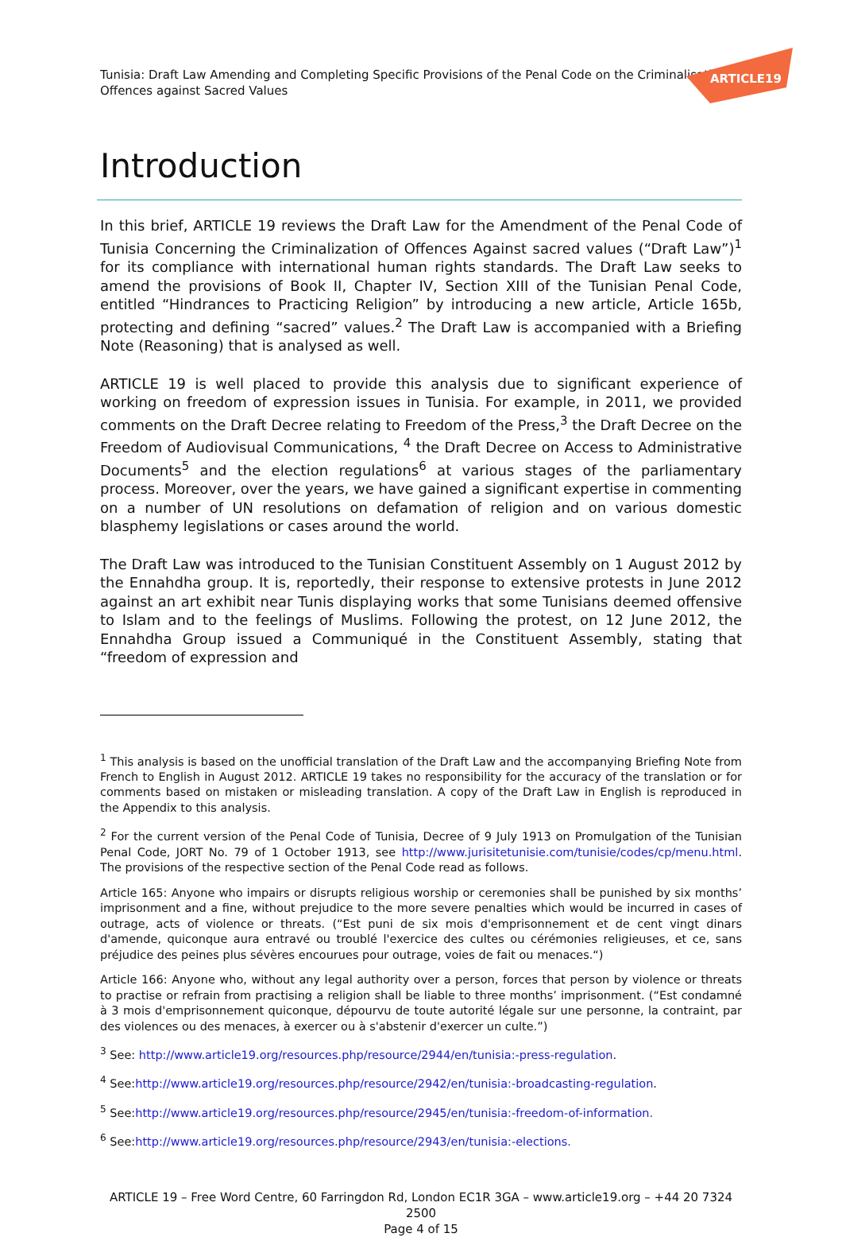Tunisia: Draft Law Amending and Completing Specific Provisions of the Penal Code on the Criminalisatic
Offences against Sacred Values
ARTICLE19
Introduction
In this brief, ARTICLE 19 reviews the Draft Law for the Amendment of the Penal Code of Tunisia Concerning the Criminalization of Offences Against sacred values (“Draft Law”)<sup>1</sup> for its compliance with international human rights standards. The Draft Law seeks to amend the provisions of Book II, Chapter IV, Section XIII of the Tunisian Penal Code, entitled “Hindrances to Practicing Religion” by introducing a new article, Article 165b, protecting and defining “sacred” values.<sup>2</sup> The Draft Law is accompanied with a Briefing Note (Reasoning) that is analysed as well.
ARTICLE 19 is well placed to provide this analysis due to significant experience of working on freedom of expression issues in Tunisia. For example, in 2011, we provided comments on the Draft Decree relating to Freedom of the Press,<sup>3</sup> the Draft Decree on the Freedom of Audiovisual Communications, <sup>4</sup> the Draft Decree on Access to Administrative Documents<sup>5</sup> and the election regulations<sup>6</sup> at various stages of the parliamentary process. Moreover, over the years, we have gained a significant expertise in commenting on a number of UN resolutions on defamation of religion and on various domestic blasphemy legislations or cases around the world.
The Draft Law was introduced to the Tunisian Constituent Assembly on 1 August 2012 by the Ennahdha group. It is, reportedly, their response to extensive protests in June 2012 against an art exhibit near Tunis displaying works that some Tunisians deemed offensive to Islam and to the feelings of Muslims. Following the protest, on 12 June 2012, the Ennahdha Group issued a Communiqué in the Constituent Assembly, stating that “freedom of expression and
<sup>1</sup> This analysis is based on the unofficial translation of the Draft Law and the accompanying Briefing Note from French to English in August 2012. ARTICLE 19 takes no responsibility for the accuracy of the translation or for comments based on mistaken or misleading translation. A copy of the Draft Law in English is reproduced in the Appendix to this analysis.
<sup>2</sup> For the current version of the Penal Code of Tunisia, Decree of 9 July 1913 on Promulgation of the Tunisian Penal Code, JORT No. 79 of 1 October 1913, see http://www.jurisitetunisie.com/tunisie/codes/cp/menu.html. The provisions of the respective section of the Penal Code read as follows.
Article 165: Anyone who impairs or disrupts religious worship or ceremonies shall be punished by six months’ imprisonment and a fine, without prejudice to the more severe penalties which would be incurred in cases of outrage, acts of violence or threats. (“Est puni de six mois d'emprisonnement et de cent vingt dinars d'amende, quiconque aura entravé ou troublé l'exercice des cultes ou cérémonies religieuses, et ce, sans préjudice des peines plus sévères encourues pour outrage, voies de fait ou menaces.“)
Article 166: Anyone who, without any legal authority over a person, forces that person by violence or threats to practise or refrain from practising a religion shall be liable to three months’ imprisonment. (“Est condamné à 3 mois d'emprisonnement quiconque, dépourvu de toute autorité légale sur une personne, la contraint, par des violences ou des menaces, à exercer ou à s'abstenir d'exercer un culte.”)
<sup>3</sup> See: http://www.article19.org/resources.php/resource/2944/en/tunisia:-press-regulation.
<sup>4</sup> See:http://www.article19.org/resources.php/resource/2942/en/tunisia:-broadcasting-regulation.
<sup>5</sup> See:http://www.article19.org/resources.php/resource/2945/en/tunisia:-freedom-of-information.
<sup>6</sup> See:http://www.article19.org/resources.php/resource/2943/en/tunisia:-elections.
ARTICLE 19 – Free Word Centre, 60 Farringdon Rd, London EC1R 3GA – www.article19.org – +44 20 7324 2500
Page 4 of 15